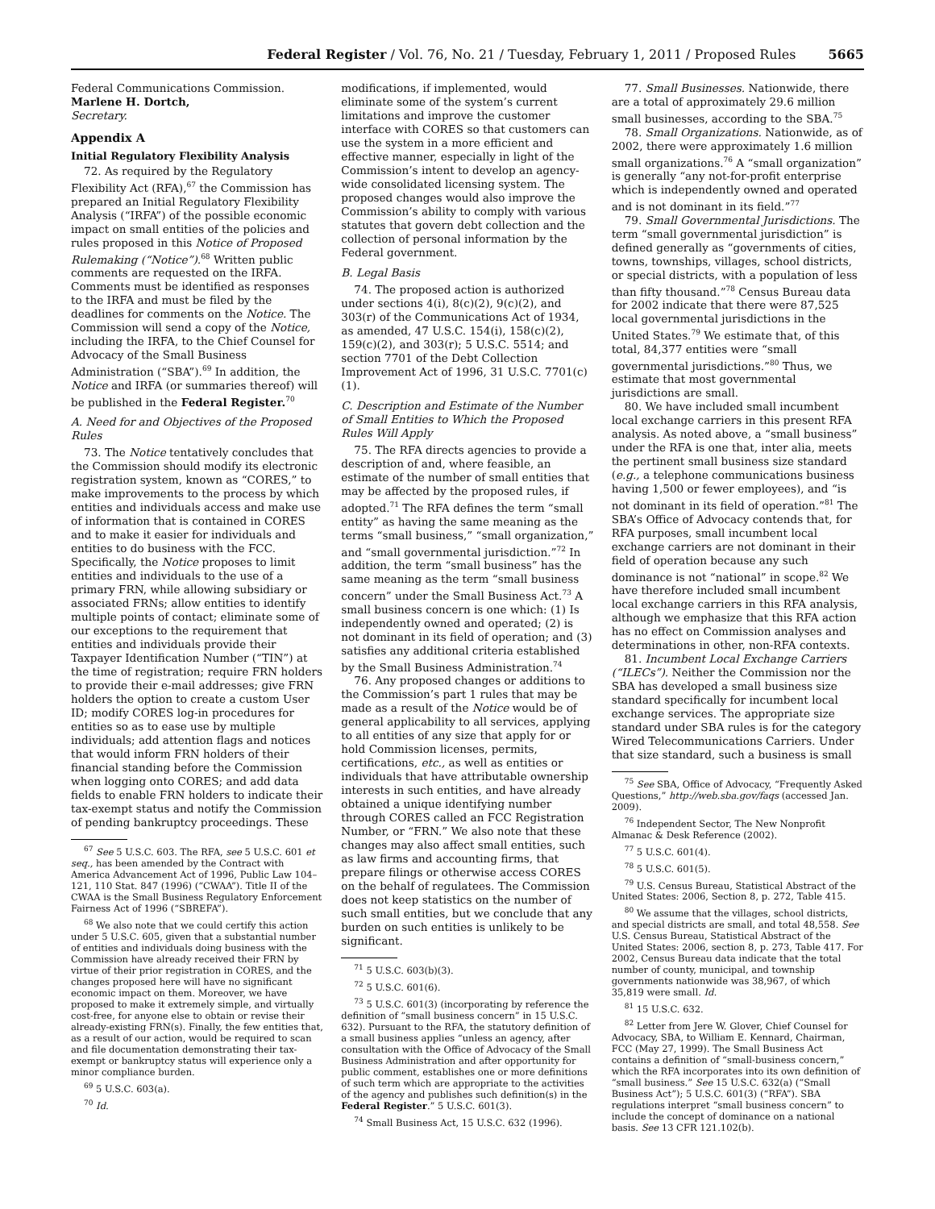Federal Register / Vol. 76, No. 21 / Tuesday, February 1, 2011 / Proposed Rules 5665
Federal Communications Commission.
Marlene H. Dortch,
Secretary.
Appendix A
Initial Regulatory Flexibility Analysis
72. As required by the Regulatory Flexibility Act (RFA),<sup>67</sup> the Commission has prepared an Initial Regulatory Flexibility Analysis (“IRFA”) of the possible economic impact on small entities of the policies and rules proposed in this Notice of Proposed Rulemaking (“Notice”).<sup>68</sup> Written public comments are requested on the IRFA. Comments must be identified as responses to the IRFA and must be filed by the deadlines for comments on the Notice. The Commission will send a copy of the Notice, including the IRFA, to the Chief Counsel for Advocacy of the Small Business Administration (“SBA”).<sup>69</sup> In addition, the Notice and IRFA (or summaries thereof) will be published in the Federal Register.<sup>70</sup>
A. Need for and Objectives of the Proposed Rules
73. The Notice tentatively concludes that the Commission should modify its electronic registration system, known as “CORES,” to make improvements to the process by which entities and individuals access and make use of information that is contained in CORES and to make it easier for individuals and entities to do business with the FCC. Specifically, the Notice proposes to limit entities and individuals to the use of a primary FRN, while allowing subsidiary or associated FRNs; allow entities to identify multiple points of contact; eliminate some of our exceptions to the requirement that entities and individuals provide their Taxpayer Identification Number (“TIN”) at the time of registration; require FRN holders to provide their e-mail addresses; give FRN holders the option to create a custom User ID; modify CORES log-in procedures for entities so as to ease use by multiple individuals; add attention flags and notices that would inform FRN holders of their financial standing before the Commission when logging onto CORES; and add data fields to enable FRN holders to indicate their tax-exempt status and notify the Commission of pending bankruptcy proceedings. These
<sup>67</sup> See 5 U.S.C. 603. The RFA, see 5 U.S.C. 601 et seq., has been amended by the Contract with America Advancement Act of 1996, Public Law 104–121, 110 Stat. 847 (1996) (“CWAA”). Title II of the CWAA is the Small Business Regulatory Enforcement Fairness Act of 1996 (“SBREFA”).
<sup>68</sup> We also note that we could certify this action under 5 U.S.C. 605, given that a substantial number of entities and individuals doing business with the Commission have already received their FRN by virtue of their prior registration in CORES, and the changes proposed here will have no significant economic impact on them. Moreover, we have proposed to make it extremely simple, and virtually cost-free, for anyone else to obtain or revise their already-existing FRN(s). Finally, the few entities that, as a result of our action, would be required to scan and file documentation demonstrating their tax-exempt or bankruptcy status will experience only a minor compliance burden.
<sup>69</sup> 5 U.S.C. 603(a).
<sup>70</sup> Id.
modifications, if implemented, would eliminate some of the system’s current limitations and improve the customer interface with CORES so that customers can use the system in a more efficient and effective manner, especially in light of the Commission’s intent to develop an agency-wide consolidated licensing system. The proposed changes would also improve the Commission’s ability to comply with various statutes that govern debt collection and the collection of personal information by the Federal government.
B. Legal Basis
74. The proposed action is authorized under sections 4(i), 8(c)(2), 9(c)(2), and 303(r) of the Communications Act of 1934, as amended, 47 U.S.C. 154(i), 158(c)(2), 159(c)(2), and 303(r); 5 U.S.C. 5514; and section 7701 of the Debt Collection Improvement Act of 1996, 31 U.S.C. 7701(c)(1).
C. Description and Estimate of the Number of Small Entities to Which the Proposed Rules Will Apply
75. The RFA directs agencies to provide a description of and, where feasible, an estimate of the number of small entities that may be affected by the proposed rules, if adopted.<sup>71</sup> The RFA defines the term “small entity” as having the same meaning as the terms “small business,” “small organization,” and “small governmental jurisdiction.”<sup>72</sup> In addition, the term “small business” has the same meaning as the term “small business concern” under the Small Business Act.<sup>73</sup> A small business concern is one which: (1) Is independently owned and operated; (2) is not dominant in its field of operation; and (3) satisfies any additional criteria established by the Small Business Administration.<sup>74</sup>
76. Any proposed changes or additions to the Commission’s part 1 rules that may be made as a result of the Notice would be of general applicability to all services, applying to all entities of any size that apply for or hold Commission licenses, permits, certifications, etc., as well as entities or individuals that have attributable ownership interests in such entities, and have already obtained a unique identifying number through CORES called an FCC Registration Number, or “FRN.” We also note that these changes may also affect small entities, such as law firms and accounting firms, that prepare filings or otherwise access CORES on the behalf of regulatees. The Commission does not keep statistics on the number of such small entities, but we conclude that any burden on such entities is unlikely to be significant.
<sup>71</sup> 5 U.S.C. 603(b)(3).
<sup>72</sup> 5 U.S.C. 601(6).
<sup>73</sup> 5 U.S.C. 601(3) (incorporating by reference the definition of “small business concern” in 15 U.S.C. 632). Pursuant to the RFA, the statutory definition of a small business applies “unless an agency, after consultation with the Office of Advocacy of the Small Business Administration and after opportunity for public comment, establishes one or more definitions of such term which are appropriate to the activities of the agency and publishes such definition(s) in the Federal Register.” 5 U.S.C. 601(3).
<sup>74</sup> Small Business Act, 15 U.S.C. 632 (1996).
77. Small Businesses. Nationwide, there are a total of approximately 29.6 million small businesses, according to the SBA.<sup>75</sup>
78. Small Organizations. Nationwide, as of 2002, there were approximately 1.6 million small organizations.<sup>76</sup> A “small organization” is generally “any not-for-profit enterprise which is independently owned and operated and is not dominant in its field.”<sup>77</sup>
79. Small Governmental Jurisdictions. The term “small governmental jurisdiction” is defined generally as “governments of cities, towns, townships, villages, school districts, or special districts, with a population of less than fifty thousand.”<sup>78</sup> Census Bureau data for 2002 indicate that there were 87,525 local governmental jurisdictions in the United States.<sup>79</sup> We estimate that, of this total, 84,377 entities were “small governmental jurisdictions.”<sup>80</sup> Thus, we estimate that most governmental jurisdictions are small.
80. We have included small incumbent local exchange carriers in this present RFA analysis. As noted above, a “small business” under the RFA is one that, inter alia, meets the pertinent small business size standard (e.g., a telephone communications business having 1,500 or fewer employees), and “is not dominant in its field of operation.”<sup>81</sup> The SBA’s Office of Advocacy contends that, for RFA purposes, small incumbent local exchange carriers are not dominant in their field of operation because any such dominance is not “national” in scope.<sup>82</sup> We have therefore included small incumbent local exchange carriers in this RFA analysis, although we emphasize that this RFA action has no effect on Commission analyses and determinations in other, non-RFA contexts.
81. Incumbent Local Exchange Carriers (“ILECs”). Neither the Commission nor the SBA has developed a small business size standard specifically for incumbent local exchange services. The appropriate size standard under SBA rules is for the category Wired Telecommunications Carriers. Under that size standard, such a business is small
<sup>75</sup> See SBA, Office of Advocacy, “Frequently Asked Questions,” http://web.sba.gov/faqs (accessed Jan. 2009).
<sup>76</sup> Independent Sector, The New Nonprofit Almanac & Desk Reference (2002).
<sup>77</sup> 5 U.S.C. 601(4).
<sup>78</sup> 5 U.S.C. 601(5).
<sup>79</sup> U.S. Census Bureau, Statistical Abstract of the United States: 2006, Section 8, p. 272, Table 415.
<sup>80</sup> We assume that the villages, school districts, and special districts are small, and total 48,558. See U.S. Census Bureau, Statistical Abstract of the United States: 2006, section 8, p. 273, Table 417. For 2002, Census Bureau data indicate that the total number of county, municipal, and township governments nationwide was 38,967, of which 35,819 were small. Id.
<sup>81</sup> 15 U.S.C. 632.
<sup>82</sup> Letter from Jere W. Glover, Chief Counsel for Advocacy, SBA, to William E. Kennard, Chairman, FCC (May 27, 1999). The Small Business Act contains a definition of “small-business concern,” which the RFA incorporates into its own definition of “small business.” See 15 U.S.C. 632(a) (“Small Business Act”); 5 U.S.C. 601(3) (“RFA”). SBA regulations interpret “small business concern” to include the concept of dominance on a national basis. See 13 CFR 121.102(b).